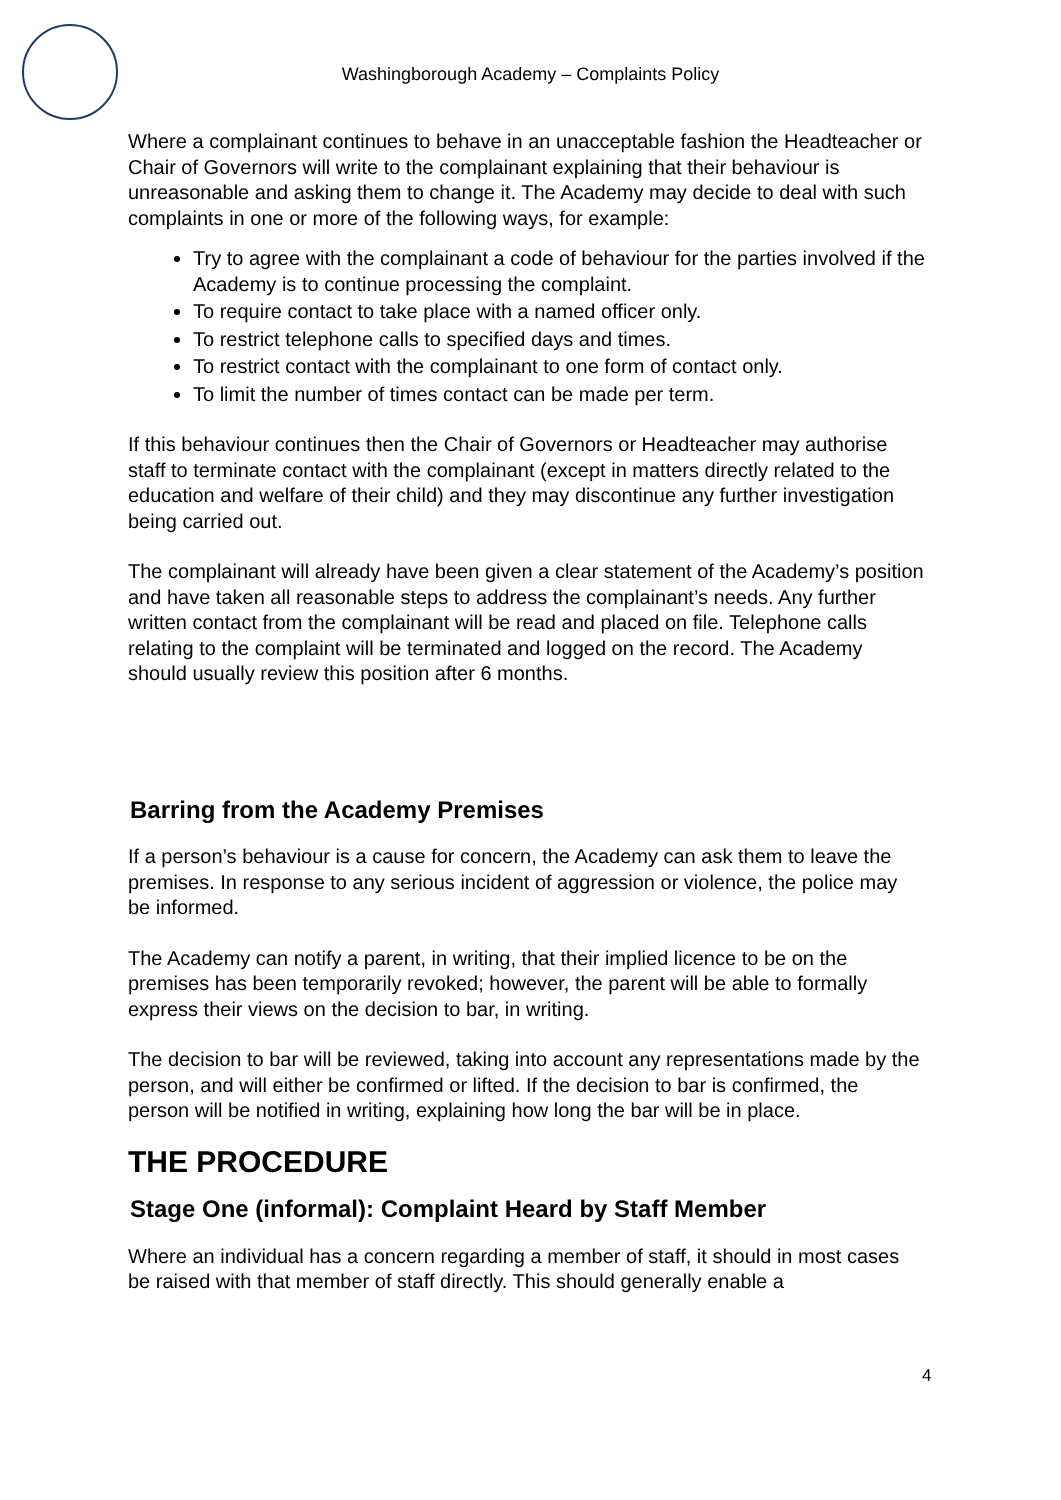Washingborough Academy – Complaints Policy
Where a complainant continues to behave in an unacceptable fashion the Headteacher or Chair of Governors will write to the complainant explaining that their behaviour is unreasonable and asking them to change it. The Academy may decide to deal with such complaints in one or more of the following ways, for example:
Try to agree with the complainant a code of behaviour for the parties involved if the Academy is to continue processing the complaint.
To require contact to take place with a named officer only.
To restrict telephone calls to specified days and times.
To restrict contact with the complainant to one form of contact only.
To limit the number of times contact can be made per term.
If this behaviour continues then the Chair of Governors or Headteacher may authorise staff to terminate contact with the complainant (except in matters directly related to the education and welfare of their child) and they may discontinue any further investigation being carried out.
The complainant will already have been given a clear statement of the Academy’s position and have taken all reasonable steps to address the complainant’s needs. Any further written contact from the complainant will be read and placed on file. Telephone calls relating to the complaint will be terminated and logged on the record. The Academy should usually review this position after 6 months.
Barring from the Academy Premises
If a person’s behaviour is a cause for concern, the Academy can ask them to leave the premises. In response to any serious incident of aggression or violence, the police may be informed.
The Academy can notify a parent, in writing, that their implied licence to be on the premises has been temporarily revoked; however, the parent will be able to formally express their views on the decision to bar, in writing.
The decision to bar will be reviewed, taking into account any representations made by the person, and will either be confirmed or lifted. If the decision to bar is confirmed, the person will be notified in writing, explaining how long the bar will be in place.
THE PROCEDURE
Stage One (informal): Complaint Heard by Staff Member
Where an individual has a concern regarding a member of staff, it should in most cases be raised with that member of staff directly. This should generally enable a
4